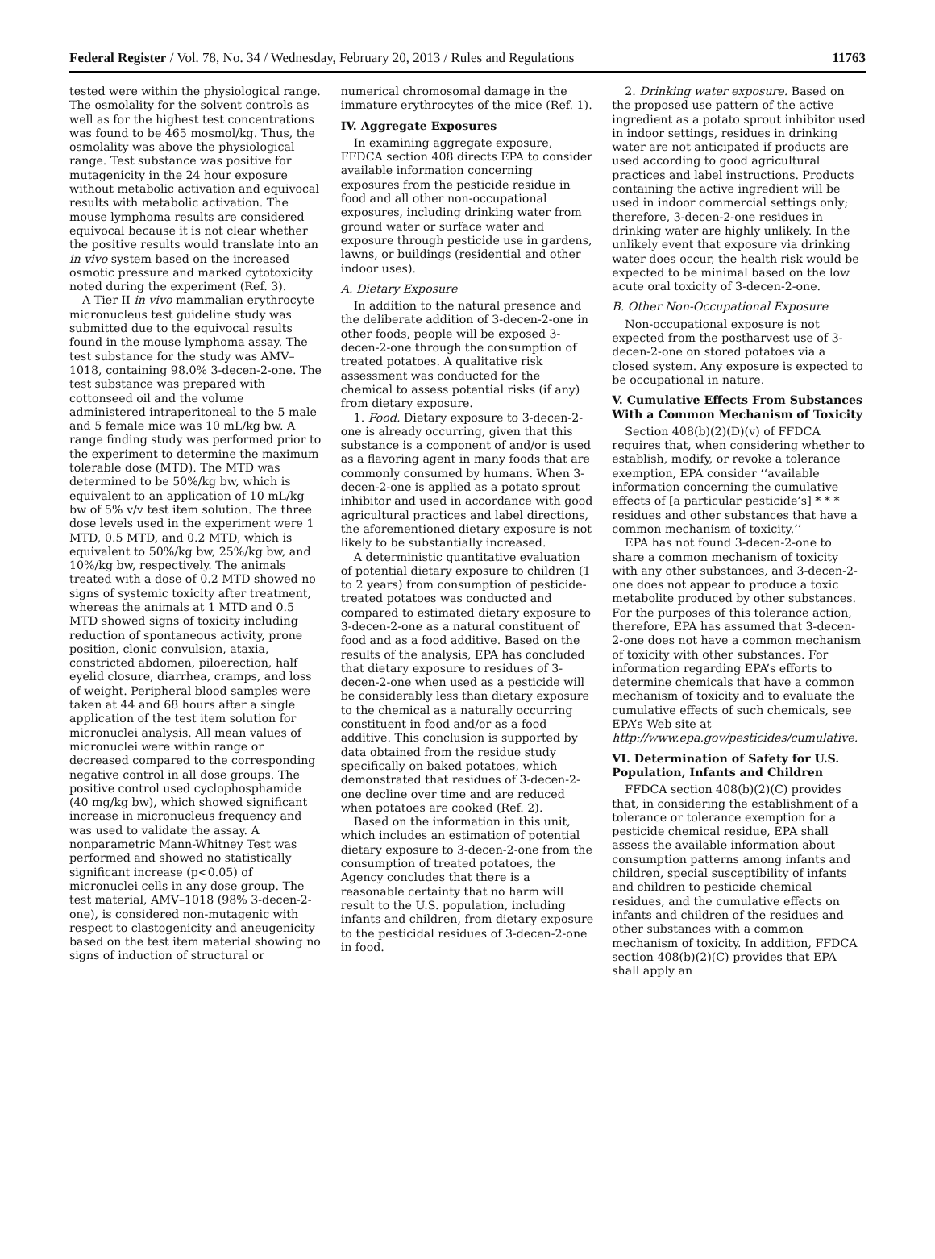Federal Register / Vol. 78, No. 34 / Wednesday, February 20, 2013 / Rules and Regulations 11763
tested were within the physiological range. The osmolality for the solvent controls as well as for the highest test concentrations was found to be 465 mosmol/kg. Thus, the osmolality was above the physiological range. Test substance was positive for mutagenicity in the 24 hour exposure without metabolic activation and equivocal results with metabolic activation. The mouse lymphoma results are considered equivocal because it is not clear whether the positive results would translate into an in vivo system based on the increased osmotic pressure and marked cytotoxicity noted during the experiment (Ref. 3).
A Tier II in vivo mammalian erythrocyte micronucleus test guideline study was submitted due to the equivocal results found in the mouse lymphoma assay. The test substance for the study was AMV–1018, containing 98.0% 3-decen-2-one. The test substance was prepared with cottonseed oil and the volume administered intraperitoneal to the 5 male and 5 female mice was 10 mL/kg bw. A range finding study was performed prior to the experiment to determine the maximum tolerable dose (MTD). The MTD was determined to be 50%/kg bw, which is equivalent to an application of 10 mL/kg bw of 5% v/v test item solution. The three dose levels used in the experiment were 1 MTD, 0.5 MTD, and 0.2 MTD, which is equivalent to 50%/kg bw, 25%/kg bw, and 10%/kg bw, respectively. The animals treated with a dose of 0.2 MTD showed no signs of systemic toxicity after treatment, whereas the animals at 1 MTD and 0.5 MTD showed signs of toxicity including reduction of spontaneous activity, prone position, clonic convulsion, ataxia, constricted abdomen, piloerection, half eyelid closure, diarrhea, cramps, and loss of weight. Peripheral blood samples were taken at 44 and 68 hours after a single application of the test item solution for micronuclei analysis. All mean values of micronuclei were within range or decreased compared to the corresponding negative control in all dose groups. The positive control used cyclophosphamide (40 mg/kg bw), which showed significant increase in micronucleus frequency and was used to validate the assay. A nonparametric Mann-Whitney Test was performed and showed no statistically significant increase (p<0.05) of micronuclei cells in any dose group. The test material, AMV–1018 (98% 3-decen-2-one), is considered non-mutagenic with respect to clastogenicity and aneugenicity based on the test item material showing no signs of induction of structural or
numerical chromosomal damage in the immature erythrocytes of the mice (Ref. 1).
IV. Aggregate Exposures
In examining aggregate exposure, FFDCA section 408 directs EPA to consider available information concerning exposures from the pesticide residue in food and all other non-occupational exposures, including drinking water from ground water or surface water and exposure through pesticide use in gardens, lawns, or buildings (residential and other indoor uses).
A. Dietary Exposure
In addition to the natural presence and the deliberate addition of 3-decen-2-one in other foods, people will be exposed 3-decen-2-one through the consumption of treated potatoes. A qualitative risk assessment was conducted for the chemical to assess potential risks (if any) from dietary exposure.
1. Food. Dietary exposure to 3-decen-2-one is already occurring, given that this substance is a component of and/or is used as a flavoring agent in many foods that are commonly consumed by humans. When 3-decen-2-one is applied as a potato sprout inhibitor and used in accordance with good agricultural practices and label directions, the aforementioned dietary exposure is not likely to be substantially increased.
A deterministic quantitative evaluation of potential dietary exposure to children (1 to 2 years) from consumption of pesticide-treated potatoes was conducted and compared to estimated dietary exposure to 3-decen-2-one as a natural constituent of food and as a food additive. Based on the results of the analysis, EPA has concluded that dietary exposure to residues of 3-decen-2-one when used as a pesticide will be considerably less than dietary exposure to the chemical as a naturally occurring constituent in food and/or as a food additive. This conclusion is supported by data obtained from the residue study specifically on baked potatoes, which demonstrated that residues of 3-decen-2-one decline over time and are reduced when potatoes are cooked (Ref. 2).
Based on the information in this unit, which includes an estimation of potential dietary exposure to 3-decen-2-one from the consumption of treated potatoes, the Agency concludes that there is a reasonable certainty that no harm will result to the U.S. population, including infants and children, from dietary exposure to the pesticidal residues of 3-decen-2-one in food.
2. Drinking water exposure. Based on the proposed use pattern of the active ingredient as a potato sprout inhibitor used in indoor settings, residues in drinking water are not anticipated if products are used according to good agricultural practices and label instructions. Products containing the active ingredient will be used in indoor commercial settings only; therefore, 3-decen-2-one residues in drinking water are highly unlikely. In the unlikely event that exposure via drinking water does occur, the health risk would be expected to be minimal based on the low acute oral toxicity of 3-decen-2-one.
B. Other Non-Occupational Exposure
Non-occupational exposure is not expected from the postharvest use of 3-decen-2-one on stored potatoes via a closed system. Any exposure is expected to be occupational in nature.
V. Cumulative Effects From Substances With a Common Mechanism of Toxicity
Section 408(b)(2)(D)(v) of FFDCA requires that, when considering whether to establish, modify, or revoke a tolerance exemption, EPA consider ‘‘available information concerning the cumulative effects of [a particular pesticide’s] * * * residues and other substances that have a common mechanism of toxicity.’’
EPA has not found 3-decen-2-one to share a common mechanism of toxicity with any other substances, and 3-decen-2-one does not appear to produce a toxic metabolite produced by other substances. For the purposes of this tolerance action, therefore, EPA has assumed that 3-decen-2-one does not have a common mechanism of toxicity with other substances. For information regarding EPA’s efforts to determine chemicals that have a common mechanism of toxicity and to evaluate the cumulative effects of such chemicals, see EPA’s Web site at http://www.epa.gov/pesticides/cumulative.
VI. Determination of Safety for U.S. Population, Infants and Children
FFDCA section 408(b)(2)(C) provides that, in considering the establishment of a tolerance or tolerance exemption for a pesticide chemical residue, EPA shall assess the available information about consumption patterns among infants and children, special susceptibility of infants and children to pesticide chemical residues, and the cumulative effects on infants and children of the residues and other substances with a common mechanism of toxicity. In addition, FFDCA section 408(b)(2)(C) provides that EPA shall apply an